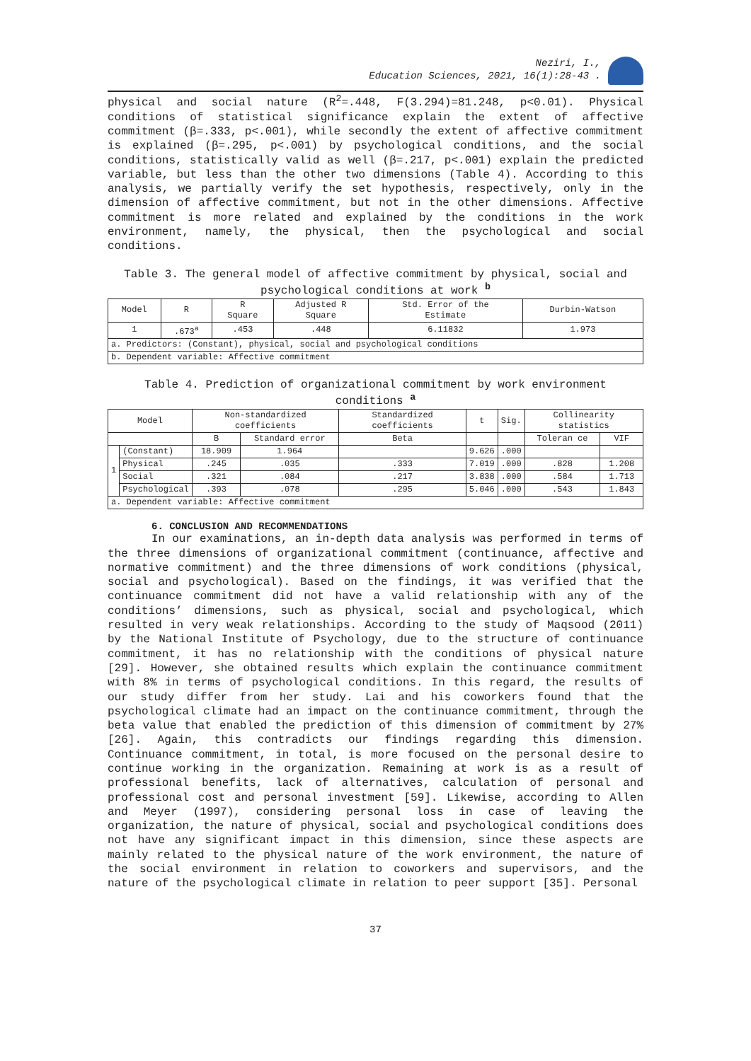Neziri, I.,
Education Sciences, 2021, 16(1):28-43 .
physical and social nature (R<sup>2</sup>=.448, F(3.294)=81.248, p<0.01). Physical conditions of statistical significance explain the extent of affective commitment (β=.333, p<.001), while secondly the extent of affective commitment is explained (β=.295, p<.001) by psychological conditions, and the social conditions, statistically valid as well (β=.217, p<.001) explain the predicted variable, but less than the other two dimensions (Table 4). According to this analysis, we partially verify the set hypothesis, respectively, only in the dimension of affective commitment, but not in the other dimensions. Affective commitment is more related and explained by the conditions in the work environment, namely, the physical, then the psychological and social conditions.
Table 3. The general model of affective commitment by physical, social and psychological conditions at work <sup>b</sup>
| Model | R | R Square | Adjusted R Square | Std. Error of the Estimate | Durbin-Watson |
| --- | --- | --- | --- | --- | --- |
| 1 | .673<sup>a</sup> | .453 | .448 | 6.11832 | 1.973 |
| a. Predictors: (Constant), physical, social and psychological conditions | | | | | |
| b. Dependent variable: Affective commitment | | | | | |
Table 4. Prediction of organizational commitment by work environment conditions <sup>a</sup>
| Model | | Non-standardized coefficients | | Standardized coefficients | t | Sig. | Collinearity statistics | |
| --- | --- | --- | --- | --- | --- | --- | --- | --- |
| | | B | Standard error | Beta | | | Toleran ce | VIF |
| 1 | (Constant) | 18.909 | 1.964 | | 9.626 | .000 | | |
| | Physical | .245 | .035 | .333 | 7.019 | .000 | .828 | 1.208 |
| | Social | .321 | .084 | .217 | 3.838 | .000 | .584 | 1.713 |
| | Psychological | .393 | .078 | .295 | 5.046 | .000 | .543 | 1.843 |
| a. Dependent variable: Affective commitment | | | | | | | | |
6. CONCLUSION AND RECOMMENDATIONS
In our examinations, an in-depth data analysis was performed in terms of the three dimensions of organizational commitment (continuance, affective and normative commitment) and the three dimensions of work conditions (physical, social and psychological). Based on the findings, it was verified that the continuance commitment did not have a valid relationship with any of the conditions’ dimensions, such as physical, social and psychological, which resulted in very weak relationships. According to the study of Maqsood (2011) by the National Institute of Psychology, due to the structure of continuance commitment, it has no relationship with the conditions of physical nature [29]. However, she obtained results which explain the continuance commitment with 8% in terms of psychological conditions. In this regard, the results of our study differ from her study. Lai and his coworkers found that the psychological climate had an impact on the continuance commitment, through the beta value that enabled the prediction of this dimension of commitment by 27% [26]. Again, this contradicts our findings regarding this dimension. Continuance commitment, in total, is more focused on the personal desire to continue working in the organization. Remaining at work is as a result of professional benefits, lack of alternatives, calculation of personal and professional cost and personal investment [59]. Likewise, according to Allen and Meyer (1997), considering personal loss in case of leaving the organization, the nature of physical, social and psychological conditions does not have any significant impact in this dimension, since these aspects are mainly related to the physical nature of the work environment, the nature of the social environment in relation to coworkers and supervisors, and the nature of the psychological climate in relation to peer support [35]. Personal
37